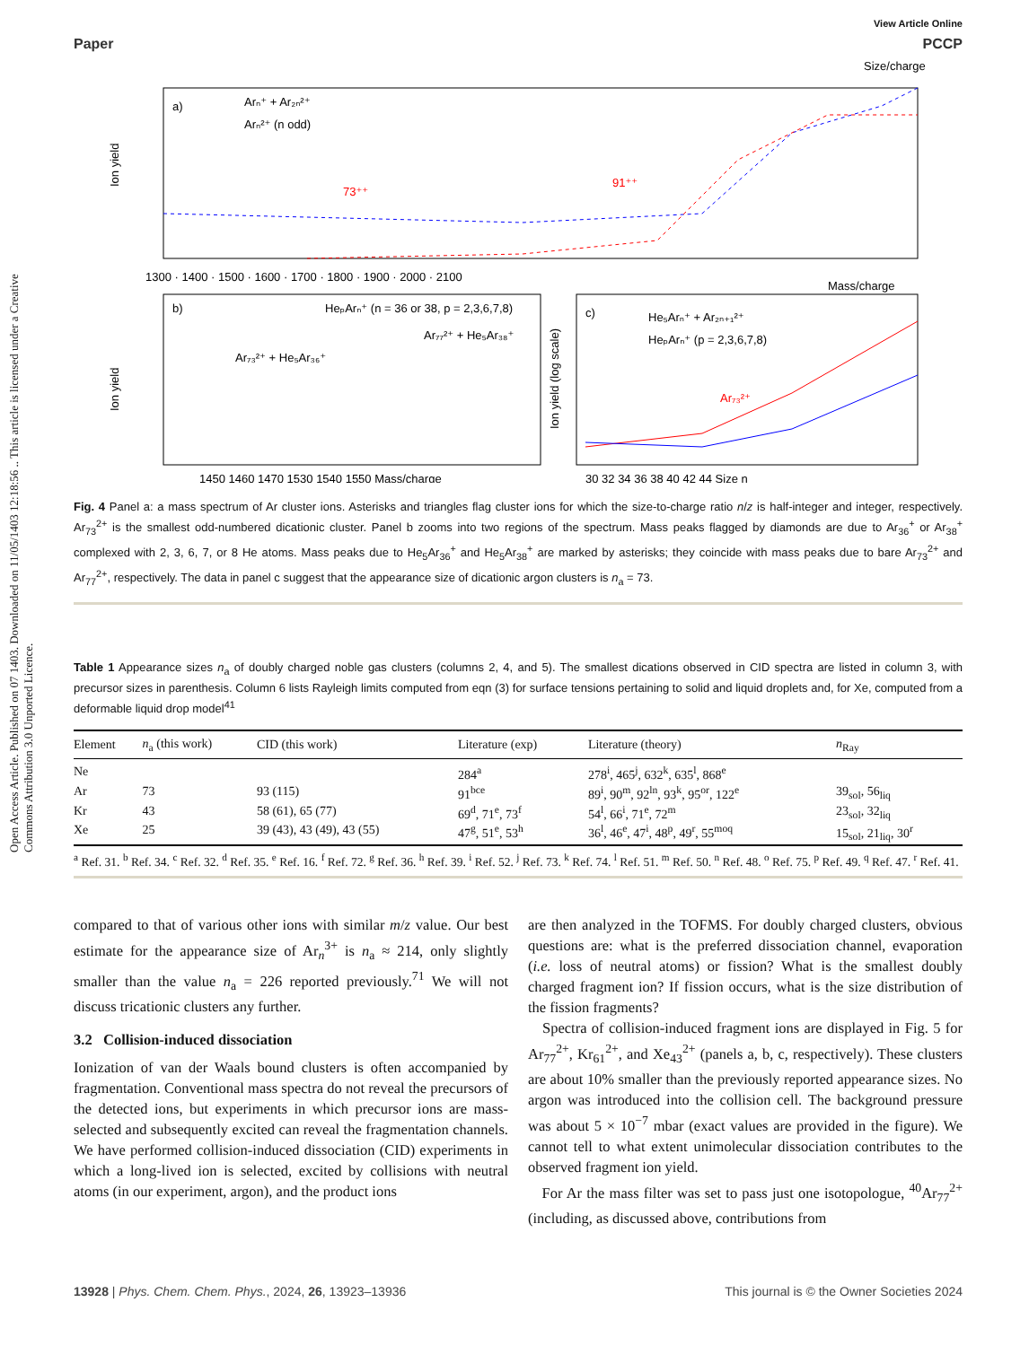Open Access Article. Published on 07 1403. Downloaded on 11/05/1403 12:18:56 .. This article is licensed under a Creative Commons Attribution 3.0 Unported Licence.
View Article Online
Paper PCCP
a)
Arₙ⁺ + Ar₂ₙ²⁺
Arₙ²⁺ (n odd)
73⁺⁺
91⁺⁺
Size/charge
Ion yield
Mass/charge
1300 · 1400 · 1500 · 1600 · 1700 · 1800 · 1900 · 2000 · 2100
b)
HeₚArₙ⁺ (n = 36 or 38, p = 2,3,6,7,8)
Ar₇₃²⁺ + He₅Ar₃₆⁺
Ar₇₇²⁺ + He₅Ar₃₈⁺
Ion yield
1450 1460 1470 1530 1540 1550 Mass/charge
c)
He₅Arₙ⁺ + Ar₂ₙ₊₁²⁺
HeₚArₙ⁺ (p = 2,3,6,7,8)
Ar₇₃²⁺
Ion yield (log scale)
30 32 34 36 38 40 42 44 Size n
Fig. 4 Panel a: a mass spectrum of Ar cluster ions. Asterisks and triangles flag cluster ions for which the size-to-charge ratio n/z is half-integer and integer, respectively. Ar<sub>73</sub><sup>2+</sup> is the smallest odd-numbered dicationic cluster. Panel b zooms into two regions of the spectrum. Mass peaks flagged by diamonds are due to Ar<sub>36</sub><sup>+</sup> or Ar<sub>38</sub><sup>+</sup> complexed with 2, 3, 6, 7, or 8 He atoms. Mass peaks due to He<sub>5</sub>Ar<sub>36</sub><sup>+</sup> and He<sub>5</sub>Ar<sub>38</sub><sup>+</sup> are marked by asterisks; they coincide with mass peaks due to bare Ar<sub>73</sub><sup>2+</sup> and Ar<sub>77</sub><sup>2+</sup>, respectively. The data in panel c suggest that the appearance size of dicationic argon clusters is n<sub>a</sub> = 73.
Table 1 Appearance sizes n<sub>a</sub> of doubly charged noble gas clusters (columns 2, 4, and 5). The smallest dications observed in CID spectra are listed in column 3, with precursor sizes in parenthesis. Column 6 lists Rayleigh limits computed from eqn (3) for surface tensions pertaining to solid and liquid droplets and, for Xe, computed from a deformable liquid drop model<sup>41</sup>
| Element | n<sub>a</sub> (this work) | CID (this work) | Literature (exp) | Literature (theory) | n<sub>Ray</sub> |
| --- | --- | --- | --- | --- | --- |
| Ne | | | 284<sup>a</sup> | 278<sup>i</sup>, 465<sup>j</sup>, 632<sup>k</sup>, 635<sup>l</sup>, 868<sup>e</sup> | |
| Ar | 73 | 93 (115) | 91<sup>bce</sup> | 89<sup>i</sup>, 90<sup>m</sup>, 92<sup>ln</sup>, 93<sup>k</sup>, 95<sup>or</sup>, 122<sup>e</sup> | 39<sub>sol</sub>, 56<sub>liq</sub> |
| Kr | 43 | 58 (61), 65 (77) | 69<sup>d</sup>, 71<sup>e</sup>, 73<sup>f</sup> | 54<sup>l</sup>, 66<sup>i</sup>, 71<sup>e</sup>, 72<sup>m</sup> | 23<sub>sol</sub>, 32<sub>liq</sub> |
| Xe | 25 | 39 (43), 43 (49), 43 (55) | 47<sup>g</sup>, 51<sup>e</sup>, 53<sup>h</sup> | 36<sup>l</sup>, 46<sup>e</sup>, 47<sup>i</sup>, 48<sup>p</sup>, 49<sup>r</sup>, 55<sup>moq</sup> | 15<sub>sol</sub>, 21<sub>liq</sub>, 30<sup>r</sup> |
<sup>a</sup> Ref. 31. <sup>b</sup> Ref. 34. <sup>c</sup> Ref. 32. <sup>d</sup> Ref. 35. <sup>e</sup> Ref. 16. <sup>f</sup> Ref. 72. <sup>g</sup> Ref. 36. <sup>h</sup> Ref. 39. <sup>i</sup> Ref. 52. <sup>j</sup> Ref. 73. <sup>k</sup> Ref. 74. <sup>l</sup> Ref. 51. <sup>m</sup> Ref. 50. <sup>n</sup> Ref. 48. <sup>o</sup> Ref. 75. <sup>p</sup> Ref. 49. <sup>q</sup> Ref. 47. <sup>r</sup> Ref. 41.
compared to that of various other ions with similar m/z value. Our best estimate for the appearance size of Ar<sub>n</sub><sup>3+</sup> is n<sub>a</sub> ≈ 214, only slightly smaller than the value n<sub>a</sub> = 226 reported previously.<sup>71</sup> We will not discuss tricationic clusters any further.
3.2 Collision-induced dissociation
Ionization of van der Waals bound clusters is often accompanied by fragmentation. Conventional mass spectra do not reveal the precursors of the detected ions, but experiments in which precursor ions are mass-selected and subsequently excited can reveal the fragmentation channels. We have performed collision-induced dissociation (CID) experiments in which a long-lived ion is selected, excited by collisions with neutral atoms (in our experiment, argon), and the product ions
are then analyzed in the TOFMS. For doubly charged clusters, obvious questions are: what is the preferred dissociation channel, evaporation (i.e. loss of neutral atoms) or fission? What is the smallest doubly charged fragment ion? If fission occurs, what is the size distribution of the fission fragments?
Spectra of collision-induced fragment ions are displayed in Fig. 5 for Ar<sub>77</sub><sup>2+</sup>, Kr<sub>61</sub><sup>2+</sup>, and Xe<sub>43</sub><sup>2+</sup> (panels a, b, c, respectively). These clusters are about 10% smaller than the previously reported appearance sizes. No argon was introduced into the collision cell. The background pressure was about 5 × 10<sup>−7</sup> mbar (exact values are provided in the figure). We cannot tell to what extent unimolecular dissociation contributes to the observed fragment ion yield.
For Ar the mass filter was set to pass just one isotopologue, <sup>40</sup>Ar<sub>77</sub><sup>2+</sup> (including, as discussed above, contributions from
13928 | Phys. Chem. Chem. Phys., 2024, 26, 13923–13936 This journal is © the Owner Societies 2024